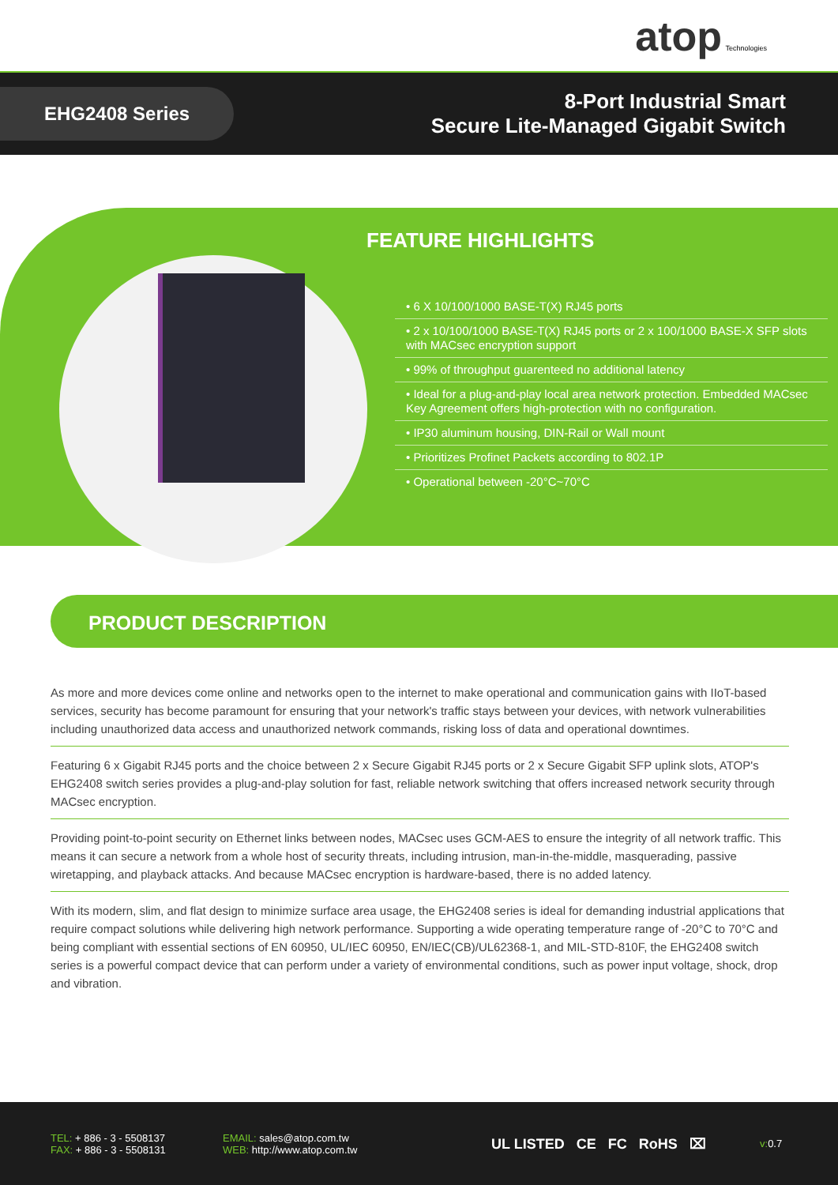atop Technologies
EHG2408 Series
8-Port Industrial Smart
Secure Lite-Managed Gigabit Switch
FEATURE HIGHLIGHTS
• 6 X 10/100/1000 BASE-T(X) RJ45 ports
• 2 x 10/100/1000 BASE-T(X) RJ45 ports or 2 x 100/1000 BASE-X SFP slots with MACsec encryption support
• 99% of throughput guarenteed no additional latency
• Ideal for a plug-and-play local area network protection. Embedded MACsec Key Agreement offers high-protection with no configuration.
• IP30 aluminum housing, DIN-Rail or Wall mount
• Prioritizes Profinet Packets according to 802.1P
• Operational between -20°C~70°C
PRODUCT DESCRIPTION
As more and more devices come online and networks open to the internet to make operational and communication gains with IIoT-based services, security has become paramount for ensuring that your network's traffic stays between your devices, with network vulnerabilities including unauthorized data access and unauthorized network commands, risking loss of data and operational downtimes.
Featuring 6 x Gigabit RJ45 ports and the choice between 2 x Secure Gigabit RJ45 ports or 2 x Secure Gigabit SFP uplink slots, ATOP's EHG2408 switch series provides a plug-and-play solution for fast, reliable network switching that offers increased network security through MACsec encryption.
Providing point-to-point security on Ethernet links between nodes, MACsec uses GCM-AES to ensure the integrity of all network traffic. This means it can secure a network from a whole host of security threats, including intrusion, man-in-the-middle, masquerading, passive wiretapping, and playback attacks. And because MACsec encryption is hardware-based, there is no added latency.
With its modern, slim, and flat design to minimize surface area usage, the EHG2408 series is ideal for demanding industrial applications that require compact solutions while delivering high network performance. Supporting a wide operating temperature range of -20°C to 70°C and being compliant with essential sections of EN 60950, UL/IEC 60950, EN/IEC(CB)/UL62368-1, and MIL-STD-810F, the EHG2408 switch series is a powerful compact device that can perform under a variety of environmental conditions, such as power input voltage, shock, drop and vibration.
TEL: + 886 - 3 - 5508137
FAX: + 886 - 3 - 5508131
EMAIL: sales@atop.com.tw
WEB: http://www.atop.com.tw
UL LISTED CE FC RoHS ⌧
v: 0.7